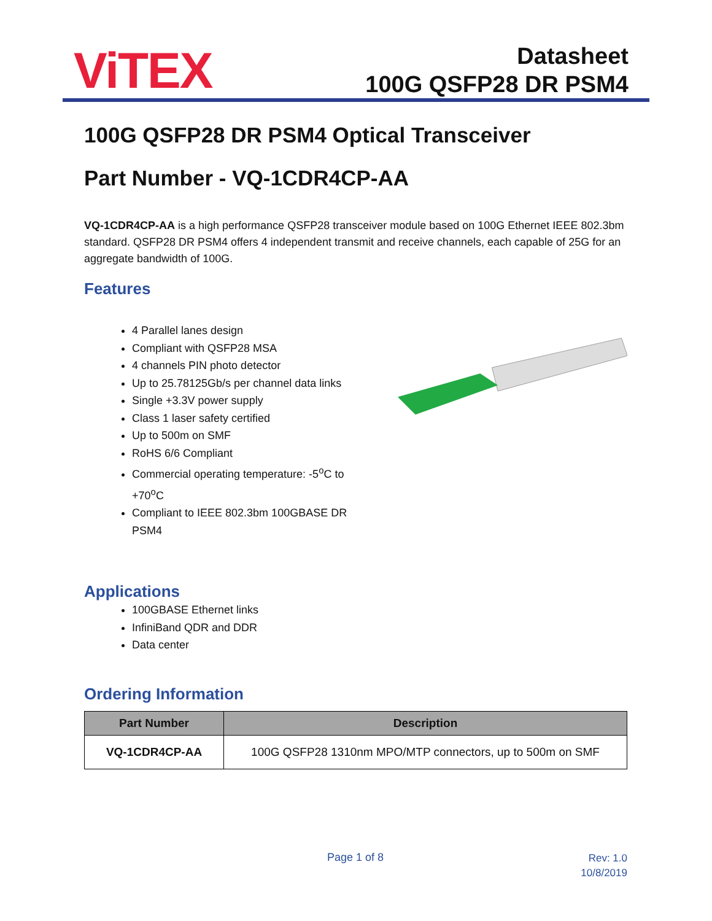ViTEX
Datasheet
100G QSFP28 DR PSM4
100G QSFP28 DR PSM4 Optical Transceiver
Part Number - VQ-1CDR4CP-AA
VQ-1CDR4CP-AA is a high performance QSFP28 transceiver module based on 100G Ethernet IEEE 802.3bm standard. QSFP28 DR PSM4 offers 4 independent transmit and receive channels, each capable of 25G for an aggregate bandwidth of 100G.
Features
4 Parallel lanes design
Compliant with QSFP28 MSA
4 channels PIN photo detector
Up to 25.78125Gb/s per channel data links
Single +3.3V power supply
Class 1 laser safety certified
Up to 500m on SMF
RoHS 6/6 Compliant
Commercial operating temperature: -5<sup>o</sup>C to +70<sup>o</sup>C
Compliant to IEEE 802.3bm 100GBASE DR PSM4
Applications
100GBASE Ethernet links
InfiniBand QDR and DDR
Data center
Ordering Information
| Part Number | Description |
| --- | --- |
| VQ-1CDR4CP-AA | 100G QSFP28 1310nm MPO/MTP connectors, up to 500m on SMF |
Page 1 of 8
Rev: 1.0
10/8/2019